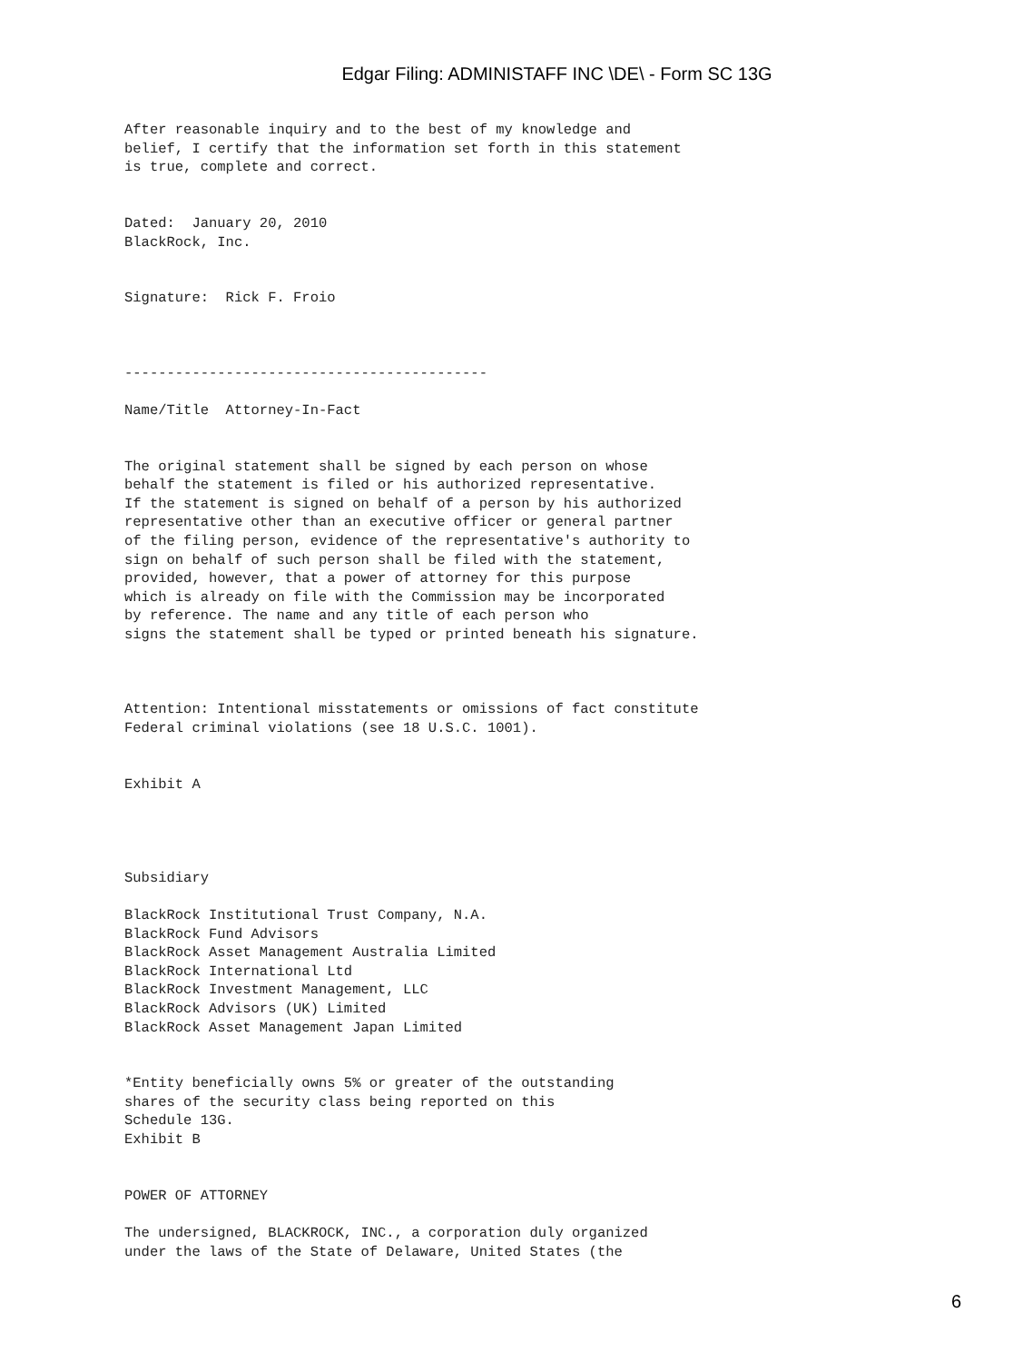Edgar Filing: ADMINISTAFF INC \DE\ - Form SC 13G
After reasonable inquiry and to the best of my knowledge and
belief, I certify that the information set forth in this statement
is true, complete and correct.


Dated:  January 20, 2010
BlackRock, Inc.


Signature:  Rick F. Froio



-------------------------------------------

Name/Title  Attorney-In-Fact


The original statement shall be signed by each person on whose
behalf the statement is filed or his authorized representative.
If the statement is signed on behalf of a person by his authorized
representative other than an executive officer or general partner
of the filing person, evidence of the representative's authority to
sign on behalf of such person shall be filed with the statement,
provided, however, that a power of attorney for this purpose
which is already on file with the Commission may be incorporated
by reference. The name and any title of each person who
signs the statement shall be typed or printed beneath his signature.



Attention: Intentional misstatements or omissions of fact constitute
Federal criminal violations (see 18 U.S.C. 1001).


Exhibit A




Subsidiary

BlackRock Institutional Trust Company, N.A.
BlackRock Fund Advisors
BlackRock Asset Management Australia Limited
BlackRock International Ltd
BlackRock Investment Management, LLC
BlackRock Advisors (UK) Limited
BlackRock Asset Management Japan Limited


*Entity beneficially owns 5% or greater of the outstanding
shares of the security class being reported on this
Schedule 13G.
Exhibit B


POWER OF ATTORNEY

The undersigned, BLACKROCK, INC., a corporation duly organized
under the laws of the State of Delaware, United States (the
6